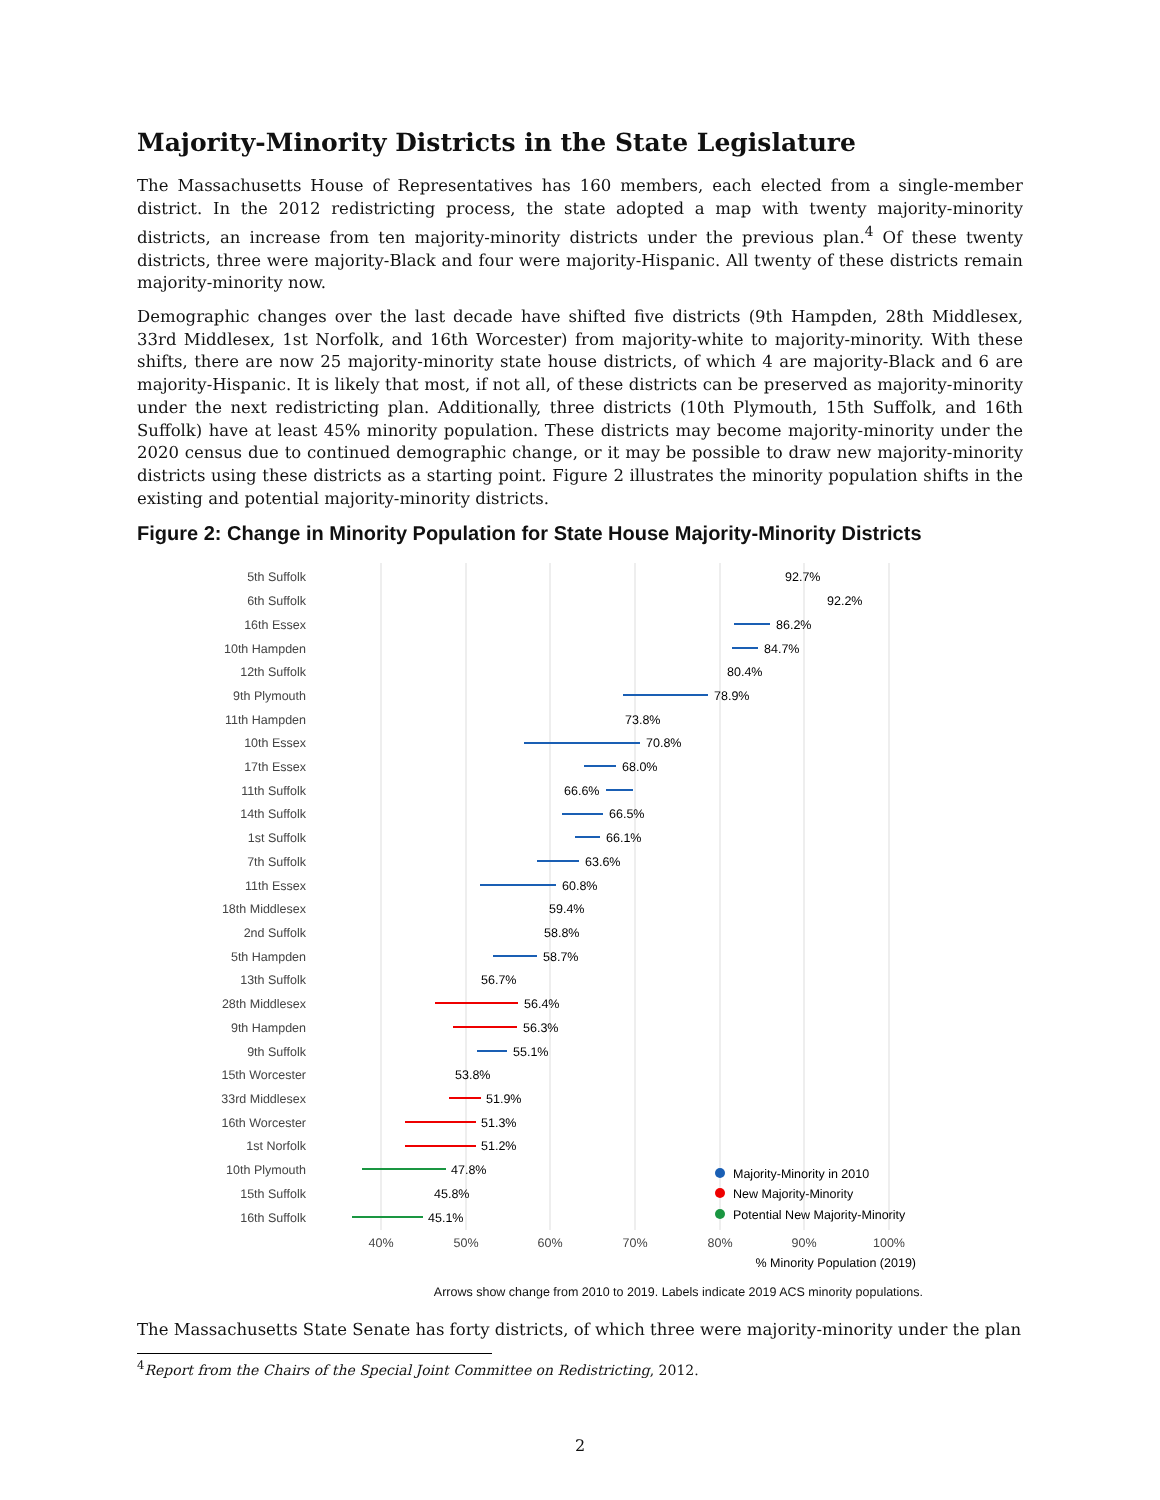Majority-Minority Districts in the State Legislature
The Massachusetts House of Representatives has 160 members, each elected from a single-member district. In the 2012 redistricting process, the state adopted a map with twenty majority-minority districts, an increase from ten majority-minority districts under the previous plan.<sup>4</sup> Of these twenty districts, three were majority-Black and four were majority-Hispanic. All twenty of these districts remain majority-minority now.
Demographic changes over the last decade have shifted five districts (9th Hampden, 28th Middlesex, 33rd Middlesex, 1st Norfolk, and 16th Worcester) from majority-white to majority-minority. With these shifts, there are now 25 majority-minority state house districts, of which 4 are majority-Black and 6 are majority-Hispanic. It is likely that most, if not all, of these districts can be preserved as majority-minority under the next redistricting plan. Additionally, three districts (10th Plymouth, 15th Suffolk, and 16th Suffolk) have at least 45% minority population. These districts may become majority-minority under the 2020 census due to continued demographic change, or it may be possible to draw new majority-minority districts using these districts as a starting point. Figure 2 illustrates the minority population shifts in the existing and potential majority-minority districts.
Figure 2: Change in Minority Population for State House Majority-Minority Districts
5th Suffolk
6th Suffolk
16th Essex
10th Hampden
12th Suffolk
9th Plymouth
11th Hampden
10th Essex
17th Essex
11th Suffolk
14th Suffolk
1st Suffolk
7th Suffolk
11th Essex
18th Middlesex
2nd Suffolk
5th Hampden
13th Suffolk
28th Middlesex
9th Hampden
9th Suffolk
15th Worcester
33rd Middlesex
16th Worcester
1st Norfolk
10th Plymouth
15th Suffolk
16th Suffolk
92.7%
92.2%
86.2%
84.7%
80.4%
78.9%
73.8%
70.8%
68.0%
66.6%
66.5%
66.1%
63.6%
60.8%
59.4%
58.8%
58.7%
56.7%
56.4%
56.3%
55.1%
53.8%
51.9%
51.3%
51.2%
47.8%
45.8%
45.1%
Majority-Minority in 2010
New Majority-Minority
Potential New Majority-Minority
40%
50%
60%
70%
80%
90%
100%
% Minority Population (2019)
Arrows show change from 2010 to 2019. Labels indicate 2019 ACS minority populations.
The Massachusetts State Senate has forty districts, of which three were majority-minority under the plan
<sup>4</sup> Report from the Chairs of the Special Joint Committee on Redistricting, 2012.
2